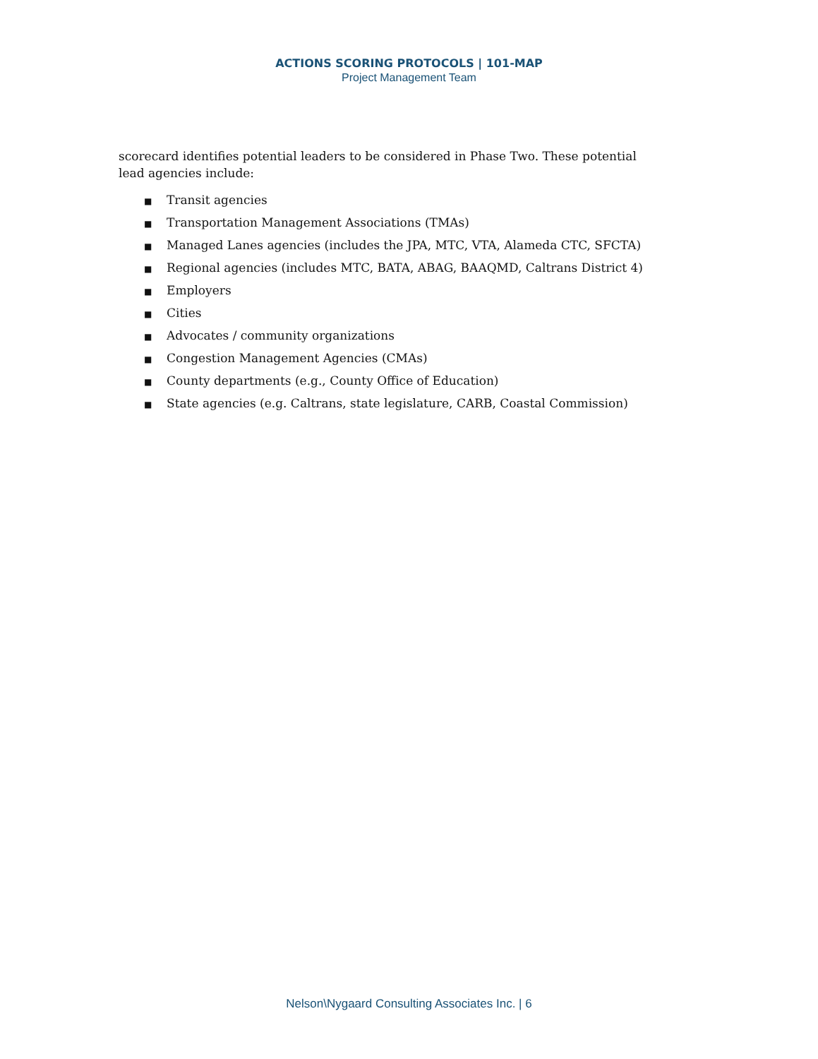ACTIONS SCORING PROTOCOLS | 101-MAP
Project Management Team
scorecard identifies potential leaders to be considered in Phase Two. These potential lead agencies include:
■ Transit agencies
■ Transportation Management Associations (TMAs)
■ Managed Lanes agencies (includes the JPA, MTC, VTA, Alameda CTC, SFCTA)
■ Regional agencies (includes MTC, BATA, ABAG, BAAQMD, Caltrans District 4)
■ Employers
■ Cities
■ Advocates / community organizations
■ Congestion Management Agencies (CMAs)
■ County departments (e.g., County Office of Education)
■ State agencies (e.g. Caltrans, state legislature, CARB, Coastal Commission)
Nelson\Nygaard Consulting Associates Inc. | 6